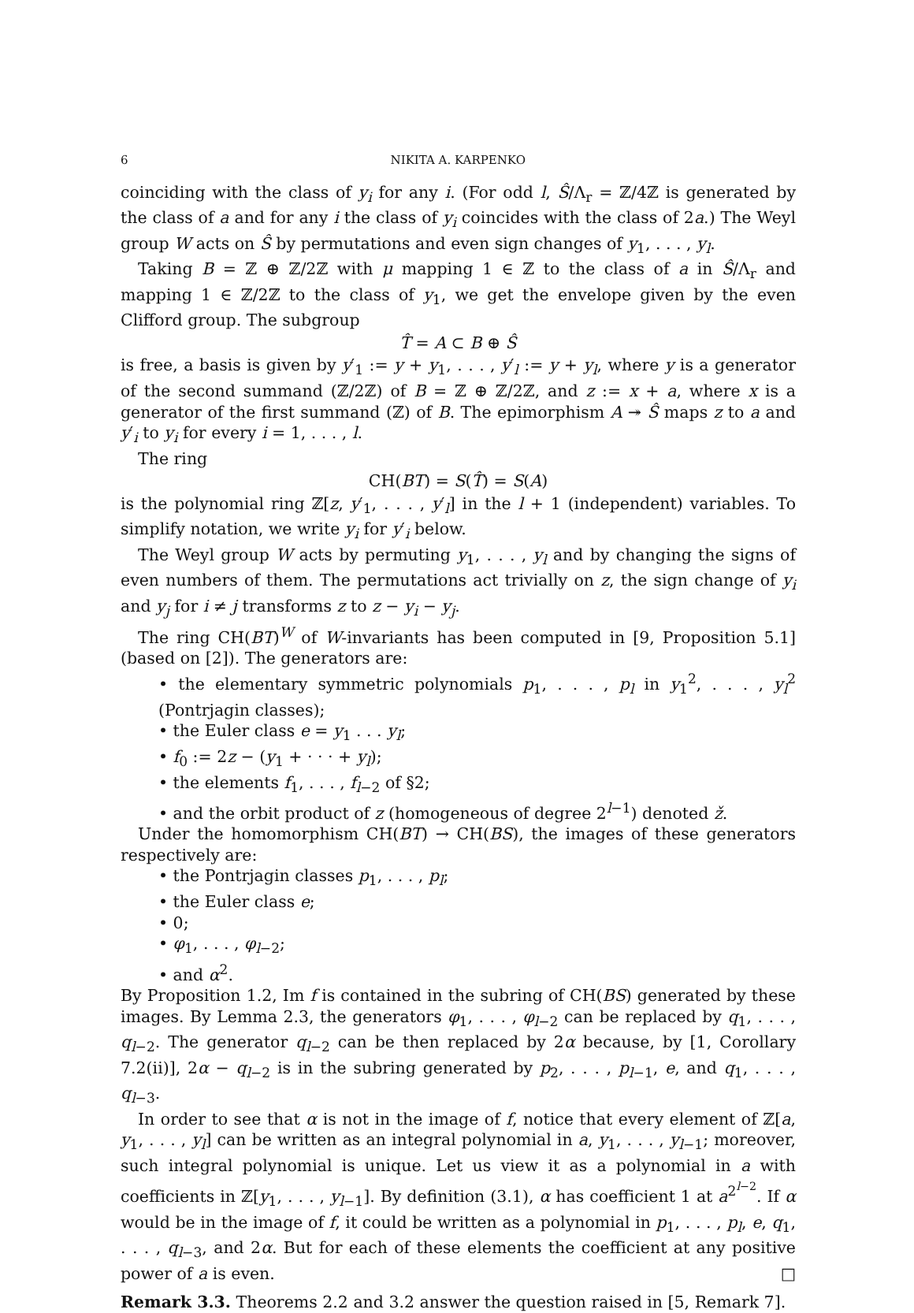6 NIKITA A. KARPENKO
coinciding with the class of y<sub>i</sub> for any i. (For odd l, Ŝ/Λ<sub>r</sub> = ℤ/4ℤ is generated by the class of a and for any i the class of y<sub>i</sub> coincides with the class of 2a.) The Weyl group W acts on Ŝ by permutations and even sign changes of y<sub>1</sub>, . . . , y<sub>l</sub>.
Taking B = ℤ ⊕ ℤ/2ℤ with μ mapping 1 ∈ ℤ to the class of a in Ŝ/Λ<sub>r</sub> and mapping 1 ∈ ℤ/2ℤ to the class of y<sub>1</sub>, we get the envelope given by the even Clifford group. The subgroup
T̂ = A ⊂ B ⊕ Ŝ
is free, a basis is given by y′<sub>1</sub> := y + y<sub>1</sub>, . . . , y′<sub>l</sub> := y + y<sub>l</sub>, where y is a generator of the second summand (ℤ/2ℤ) of B = ℤ ⊕ ℤ/2ℤ, and z := x + a, where x is a generator of the first summand (ℤ) of B. The epimorphism A ↠ Ŝ maps z to a and y′<sub>i</sub> to y<sub>i</sub> for every i = 1, . . . , l.
The ring
CH(BT) = S(T̂) = S(A)
is the polynomial ring ℤ[z, y′<sub>1</sub>, . . . , y′<sub>l</sub>] in the l + 1 (independent) variables. To simplify notation, we write y<sub>i</sub> for y′<sub>i</sub> below.
The Weyl group W acts by permuting y<sub>1</sub>, . . . , y<sub>l</sub> and by changing the signs of even numbers of them. The permutations act trivially on z, the sign change of y<sub>i</sub> and y<sub>j</sub> for i ≠ j transforms z to z − y<sub>i</sub> − y<sub>j</sub>.
The ring CH(BT)<sup>W</sup> of W-invariants has been computed in [9, Proposition 5.1] (based on [2]). The generators are:
the elementary symmetric polynomials p<sub>1</sub>, . . . , p<sub>l</sub> in y<sub>1</sub><sup>2</sup>, . . . , y<sub>l</sub><sup>2</sup> (Pontrjagin classes);
the Euler class e = y<sub>1</sub> . . . y<sub>l</sub>;
f<sub>0</sub> := 2z − (y<sub>1</sub> + · · · + y<sub>l</sub>);
the elements f<sub>1</sub>, . . . , f<sub>l−2</sub> of §2;
and the orbit product of z (homogeneous of degree 2<sup>l−1</sup>) denoted ž.
Under the homomorphism CH(BT) → CH(BS), the images of these generators respectively are:
the Pontrjagin classes p<sub>1</sub>, . . . , p<sub>l</sub>;
the Euler class e;
0;
φ<sub>1</sub>, . . . , φ<sub>l−2</sub>;
and α<sup>2</sup>.
By Proposition 1.2, Im f is contained in the subring of CH(BS) generated by these images. By Lemma 2.3, the generators φ<sub>1</sub>, . . . , φ<sub>l−2</sub> can be replaced by q<sub>1</sub>, . . . , q<sub>l−2</sub>. The generator q<sub>l−2</sub> can be then replaced by 2α because, by [1, Corollary 7.2(ii)], 2α − q<sub>l−2</sub> is in the subring generated by p<sub>2</sub>, . . . , p<sub>l−1</sub>, e, and q<sub>1</sub>, . . . , q<sub>l−3</sub>.
In order to see that α is not in the image of f, notice that every element of ℤ[a, y<sub>1</sub>, . . . , y<sub>l</sub>] can be written as an integral polynomial in a, y<sub>1</sub>, . . . , y<sub>l−1</sub>; moreover, such integral polynomial is unique. Let us view it as a polynomial in a with coefficients in ℤ[y<sub>1</sub>, . . . , y<sub>l−1</sub>]. By definition (3.1), α has coefficient 1 at a<sup>2<sup>l−2</sup></sup>. If α would be in the image of f, it could be written as a polynomial in p<sub>1</sub>, . . . , p<sub>l</sub>, e, q<sub>1</sub>, . . . , q<sub>l−3</sub>, and 2α. But for each of these elements the coefficient at any positive power of a is even. □
Remark 3.3. Theorems 2.2 and 3.2 answer the question raised in [5, Remark 7].